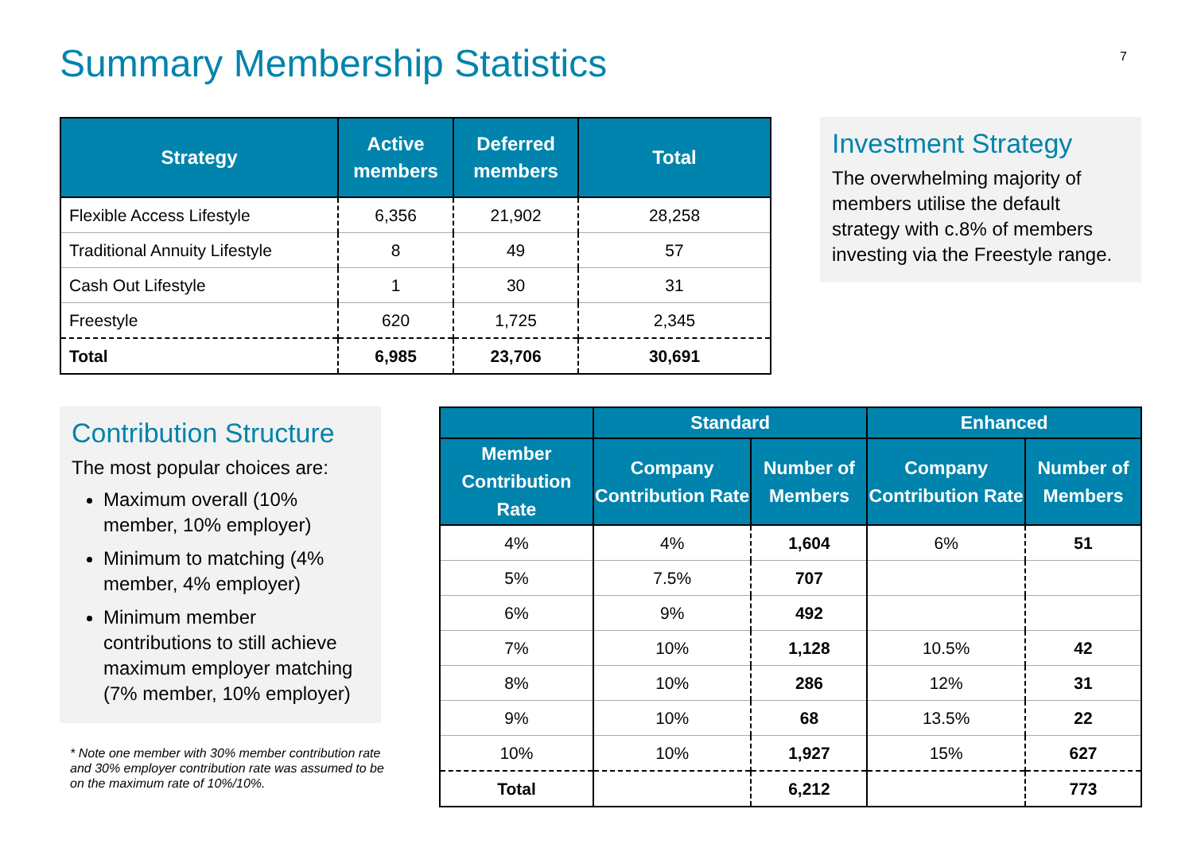Summary Membership Statistics 7
| Strategy | Active members | Deferred members | Total |
| --- | --- | --- | --- |
| Flexible Access Lifestyle | 6,356 | 21,902 | 28,258 |
| Traditional Annuity Lifestyle | 8 | 49 | 57 |
| Cash Out Lifestyle | 1 | 30 | 31 |
| Freestyle | 620 | 1,725 | 2,345 |
| Total | 6,985 | 23,706 | 30,691 |
Investment Strategy
The overwhelming majority of members utilise the default strategy with c.8% of members investing via the Freestyle range.
Contribution Structure
The most popular choices are:
Maximum overall (10% member, 10% employer)
Minimum to matching (4% member, 4% employer)
Minimum member contributions to still achieve maximum employer matching (7% member, 10% employer)
* Note one member with 30% member contribution rate and 30% employer contribution rate was assumed to be on the maximum rate of 10%/10%.
| | Standard | | Enhanced | |
| --- | --- | --- | --- | --- |
| Member Contribution Rate | Company Contribution Rate | Number of Members | Company Contribution Rate | Number of Members |
| 4% | 4% | 1,604 | 6% | 51 |
| 5% | 7.5% | 707 | | |
| 6% | 9% | 492 | | |
| 7% | 10% | 1,128 | 10.5% | 42 |
| 8% | 10% | 286 | 12% | 31 |
| 9% | 10% | 68 | 13.5% | 22 |
| 10% | 10% | 1,927 | 15% | 627 |
| Total | | 6,212 | | 773 |